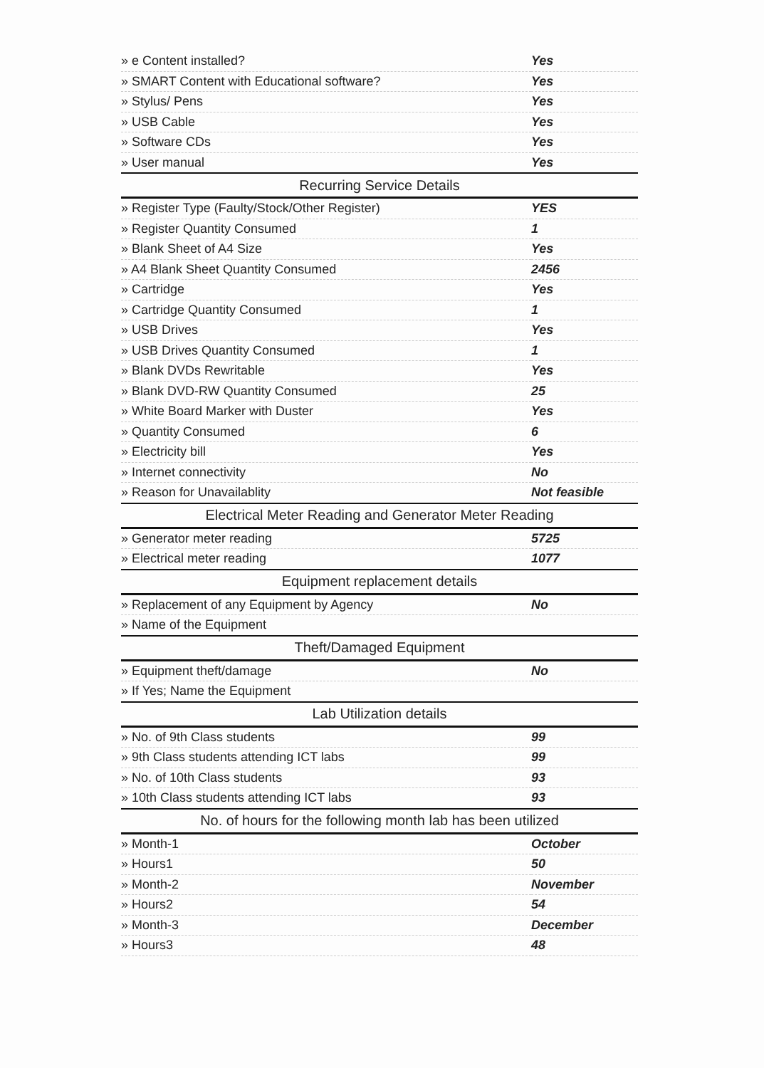| » e Content installed? | Yes |
| » SMART Content with Educational software? | Yes |
| » Stylus/ Pens | Yes |
| » USB Cable | Yes |
| » Software CDs | Yes |
| » User manual | Yes |
| Recurring Service Details | |
| » Register Type (Faulty/Stock/Other Register) | YES |
| » Register Quantity Consumed | 1 |
| » Blank Sheet of A4 Size | Yes |
| » A4 Blank Sheet Quantity Consumed | 2456 |
| » Cartridge | Yes |
| » Cartridge Quantity Consumed | 1 |
| » USB Drives | Yes |
| » USB Drives Quantity Consumed | 1 |
| » Blank DVDs Rewritable | Yes |
| » Blank DVD-RW Quantity Consumed | 25 |
| » White Board Marker with Duster | Yes |
| » Quantity Consumed | 6 |
| » Electricity bill | Yes |
| » Internet connectivity | No |
| » Reason for Unavailablity | Not feasible |
| Electrical Meter Reading and Generator Meter Reading | |
| » Generator meter reading | 5725 |
| » Electrical meter reading | 1077 |
| Equipment replacement details | |
| » Replacement of any Equipment by Agency | No |
| » Name of the Equipment | |
| Theft/Damaged Equipment | |
| » Equipment theft/damage | No |
| » If Yes; Name the Equipment | |
| Lab Utilization details | |
| » No. of 9th Class students | 99 |
| » 9th Class students attending ICT labs | 99 |
| » No. of 10th Class students | 93 |
| » 10th Class students attending ICT labs | 93 |
| No. of hours for the following month lab has been utilized | |
| » Month-1 | October |
| » Hours1 | 50 |
| » Month-2 | November |
| » Hours2 | 54 |
| » Month-3 | December |
| » Hours3 | 48 |